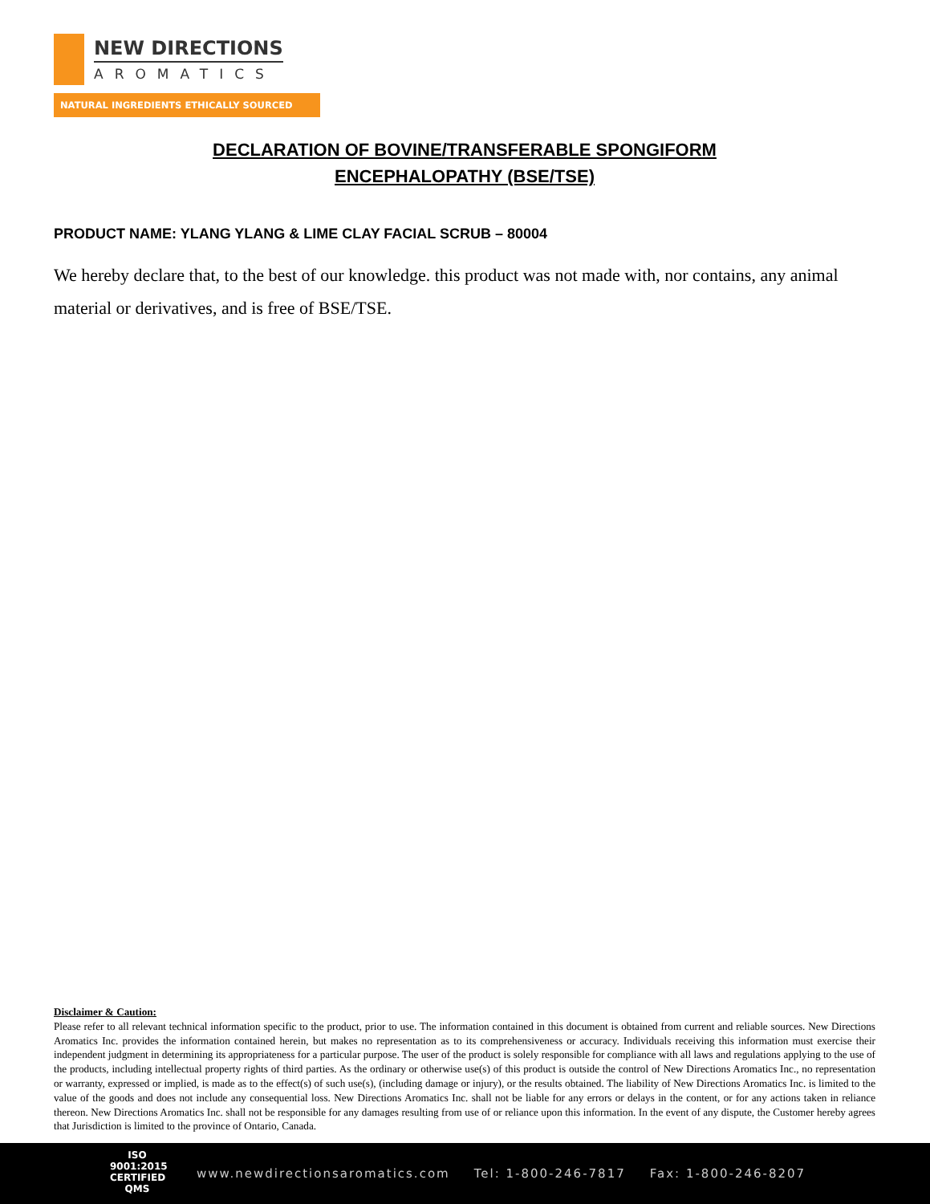NEW DIRECTIONS
AROMATICS
NATURAL INGREDIENTS ETHICALLY SOURCED
DECLARATION OF BOVINE/TRANSFERABLE SPONGIFORM
ENCEPHALOPATHY (BSE/TSE)
PRODUCT NAME: YLANG YLANG & LIME CLAY FACIAL SCRUB – 80004
We hereby declare that, to the best of our knowledge. this product was not made with, nor contains, any animal material or derivatives, and is free of BSE/TSE.
Disclaimer & Caution:
Please refer to all relevant technical information specific to the product, prior to use. The information contained in this document is obtained from current and reliable sources. New Directions Aromatics Inc. provides the information contained herein, but makes no representation as to its comprehensiveness or accuracy. Individuals receiving this information must exercise their independent judgment in determining its appropriateness for a particular purpose. The user of the product is solely responsible for compliance with all laws and regulations applying to the use of the products, including intellectual property rights of third parties. As the ordinary or otherwise use(s) of this product is outside the control of New Directions Aromatics Inc., no representation or warranty, expressed or implied, is made as to the effect(s) of such use(s), (including damage or injury), or the results obtained. The liability of New Directions Aromatics Inc. is limited to the value of the goods and does not include any consequential loss. New Directions Aromatics Inc. shall not be liable for any errors or delays in the content, or for any actions taken in reliance thereon. New Directions Aromatics Inc. shall not be responsible for any damages resulting from use of or reliance upon this information. In the event of any dispute, the Customer hereby agrees that Jurisdiction is limited to the province of Ontario, Canada.
ISO
9001:2015
CERTIFIED QMS
www.newdirectionsaromatics.com Tel: 1-800-246-7817 Fax: 1-800-246-8207